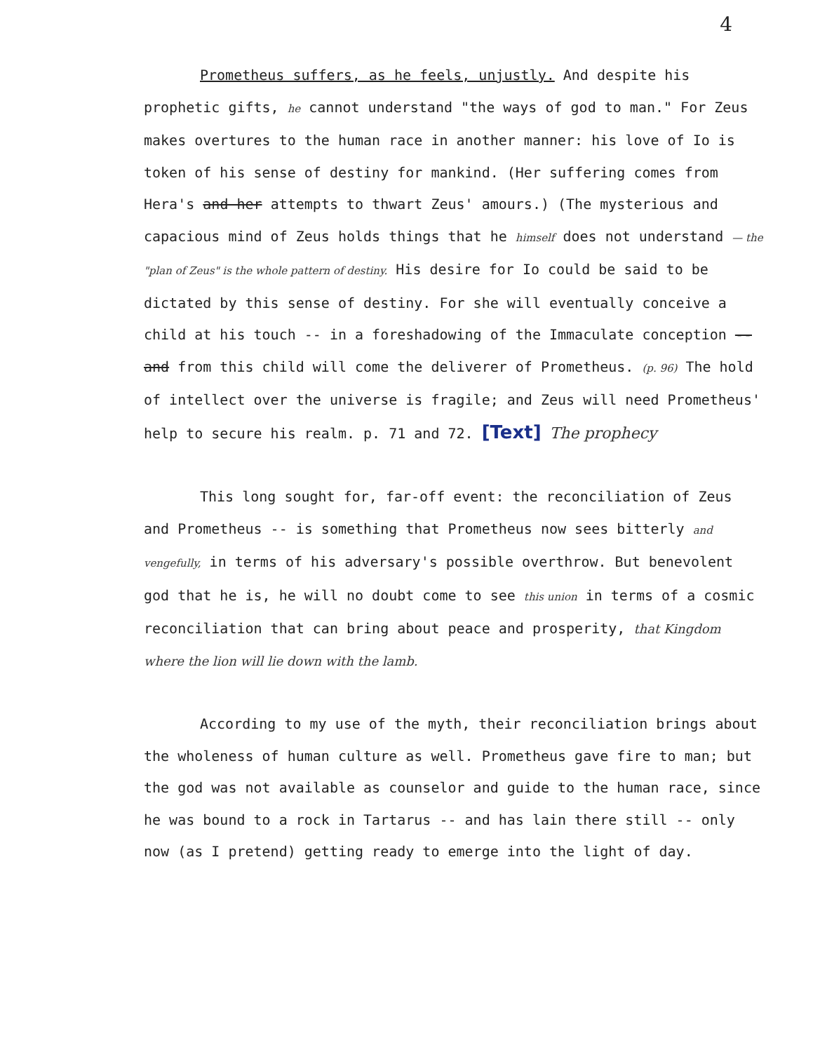4
Prometheus suffers, as he feels, unjustly. And despite his prophetic gifts, he cannot understand "the ways of god to man." For Zeus makes overtures to the human race in another manner: his love of Io is token of his sense of destiny for mankind. (Her suffering comes from Hera's and her attempts to thwart Zeus' amours.) (The mysterious and capacious mind of Zeus holds things that he himself does not understand — the "plan of Zeus" is the whole pattern of destiny. His desire for Io could be said to be dictated by this sense of destiny. For she will eventually conceive a child at his touch -- in a foreshadowing of the Immaculate conception -- and from this child will come the deliverer of Prometheus. (p. 96) The hold of intellect over the universe is fragile; and Zeus will need Prometheus' help to secure his realm. p. 71 and 72. [Text] The prophecy
This long sought for, far-off event: the reconciliation of Zeus and Prometheus -- is something that Prometheus now sees bitterly and vengefully, in terms of his adversary's possible overthrow. But benevolent god that he is, he will no doubt come to see this union in terms of a cosmic reconciliation that can bring about peace and prosperity, that Kingdom where the lion will lie down with the lamb.
According to my use of the myth, their reconciliation brings about the wholeness of human culture as well. Prometheus gave fire to man; but the god was not available as counselor and guide to the human race, since he was bound to a rock in Tartarus -- and has lain there still -- only now (as I pretend) getting ready to emerge into the light of day.